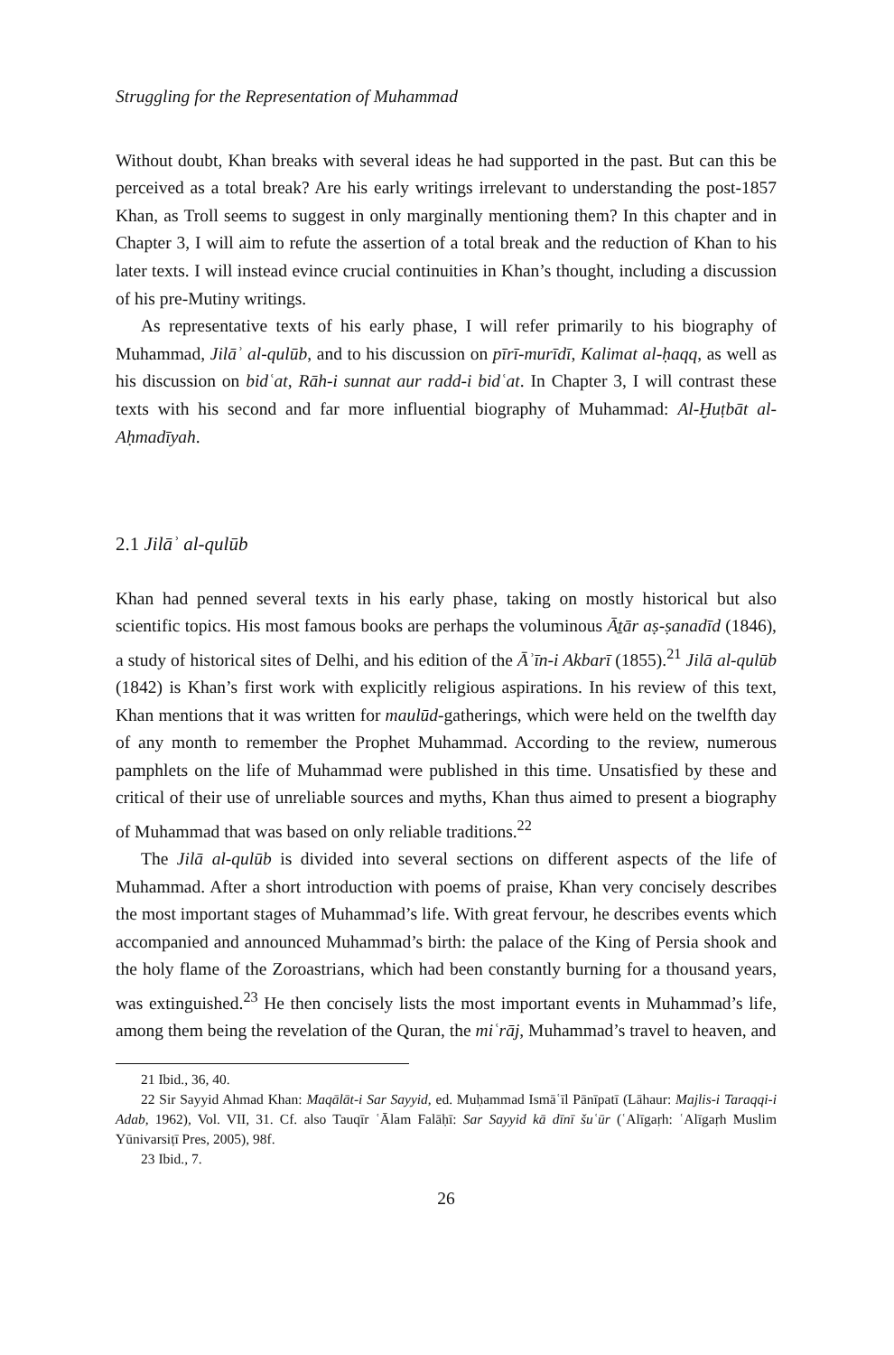Struggling for the Representation of Muhammad
Without doubt, Khan breaks with several ideas he had supported in the past. But can this be perceived as a total break? Are his early writings irrelevant to understanding the post-1857 Khan, as Troll seems to suggest in only marginally mentioning them? In this chapter and in Chapter 3, I will aim to refute the assertion of a total break and the reduction of Khan to his later texts. I will instead evince crucial continuities in Khan’s thought, including a discussion of his pre-Mutiny writings.
As representative texts of his early phase, I will refer primarily to his biography of Muhammad, Jilāʾ al-qulūb, and to his discussion on pīrī-murīdī, Kalimat al-ḥaqq, as well as his discussion on bidʿat, Rāh-i sunnat aur radd-i bidʿat. In Chapter 3, I will contrast these texts with his second and far more influential biography of Muhammad: Al-Ḫuṭbāt al-Aḥmadīyah.
2.1 Jilāʾ al-qulūb
Khan had penned several texts in his early phase, taking on mostly historical but also scientific topics. His most famous books are perhaps the voluminous Āṯār aṣ-ṣanadīd (1846), a study of historical sites of Delhi, and his edition of the Āʾīn-i Akbarī (1855).<sup>21</sup> Jilā al-qulūb (1842) is Khan’s first work with explicitly religious aspirations. In his review of this text, Khan mentions that it was written for maulūd-gatherings, which were held on the twelfth day of any month to remember the Prophet Muhammad. According to the review, numerous pamphlets on the life of Muhammad were published in this time. Unsatisfied by these and critical of their use of unreliable sources and myths, Khan thus aimed to present a biography of Muhammad that was based on only reliable traditions.<sup>22</sup>
The Jilā al-qulūb is divided into several sections on different aspects of the life of Muhammad. After a short introduction with poems of praise, Khan very concisely describes the most important stages of Muhammad’s life. With great fervour, he describes events which accompanied and announced Muhammad’s birth: the palace of the King of Persia shook and the holy flame of the Zoroastrians, which had been constantly burning for a thousand years, was extinguished.<sup>23</sup> He then concisely lists the most important events in Muhammad’s life, among them being the revelation of the Quran, the miʿrāj, Muhammad’s travel to heaven, and
21 Ibid., 36, 40.
22 Sir Sayyid Ahmad Khan: Maqālāt-i Sar Sayyid, ed. Muḥammad Ismāʿīl Pānīpatī (Lāhaur: Majlis-i Taraqqi-i Adab, 1962), Vol. VII, 31. Cf. also Tauqīr ʿĀlam Falāḥī: Sar Sayyid kā dīnī šuʿūr (ʿAlīgaṛh: ʿAlīgaṛh Muslim Yūnivarsiṭī Pres, 2005), 98f.
23 Ibid., 7.
26